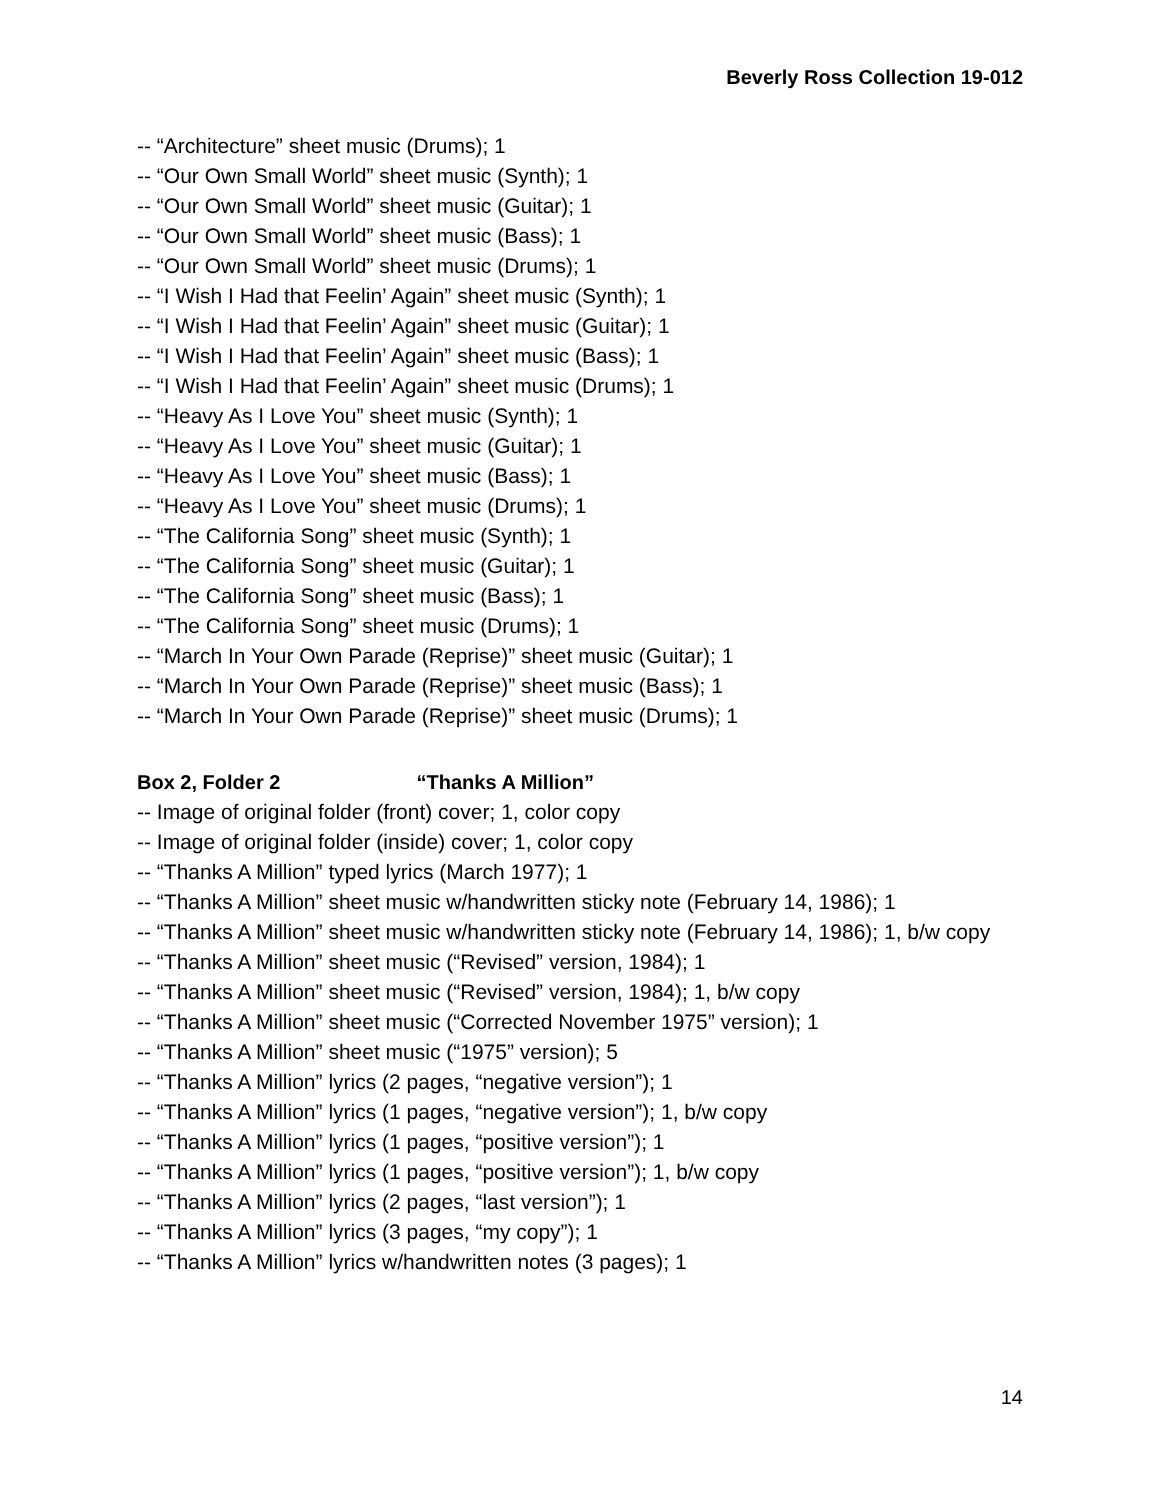Beverly Ross Collection 19-012
-- “Architecture” sheet music (Drums); 1
-- “Our Own Small World” sheet music (Synth); 1
-- “Our Own Small World” sheet music (Guitar); 1
-- “Our Own Small World” sheet music (Bass); 1
-- “Our Own Small World” sheet music (Drums); 1
-- “I Wish I Had that Feelin’ Again” sheet music (Synth); 1
-- “I Wish I Had that Feelin’ Again” sheet music (Guitar); 1
-- “I Wish I Had that Feelin’ Again” sheet music (Bass); 1
-- “I Wish I Had that Feelin’ Again” sheet music (Drums); 1
-- “Heavy As I Love You” sheet music (Synth); 1
-- “Heavy As I Love You” sheet music (Guitar); 1
-- “Heavy As I Love You” sheet music (Bass); 1
-- “Heavy As I Love You” sheet music (Drums); 1
-- “The California Song” sheet music (Synth); 1
-- “The California Song” sheet music (Guitar); 1
-- “The California Song” sheet music (Bass); 1
-- “The California Song” sheet music (Drums); 1
-- “March In Your Own Parade (Reprise)” sheet music (Guitar); 1
-- “March In Your Own Parade (Reprise)” sheet music (Bass); 1
-- “March In Your Own Parade (Reprise)” sheet music (Drums); 1
Box 2, Folder 2 “Thanks A Million”
-- Image of original folder (front) cover; 1, color copy
-- Image of original folder (inside) cover; 1, color copy
-- “Thanks A Million” typed lyrics (March 1977); 1
-- “Thanks A Million” sheet music w/handwritten sticky note (February 14, 1986); 1
-- “Thanks A Million” sheet music w/handwritten sticky note (February 14, 1986); 1, b/w copy
-- “Thanks A Million” sheet music (“Revised” version, 1984); 1
-- “Thanks A Million” sheet music (“Revised” version, 1984); 1, b/w copy
-- “Thanks A Million” sheet music (“Corrected November 1975” version); 1
-- “Thanks A Million” sheet music (“1975” version); 5
-- “Thanks A Million” lyrics (2 pages, “negative version”); 1
-- “Thanks A Million” lyrics (1 pages, “negative version”); 1, b/w copy
-- “Thanks A Million” lyrics (1 pages, “positive version”); 1
-- “Thanks A Million” lyrics (1 pages, “positive version”); 1, b/w copy
-- “Thanks A Million” lyrics (2 pages, “last version”); 1
-- “Thanks A Million” lyrics (3 pages, “my copy”); 1
-- “Thanks A Million” lyrics w/handwritten notes (3 pages); 1
14